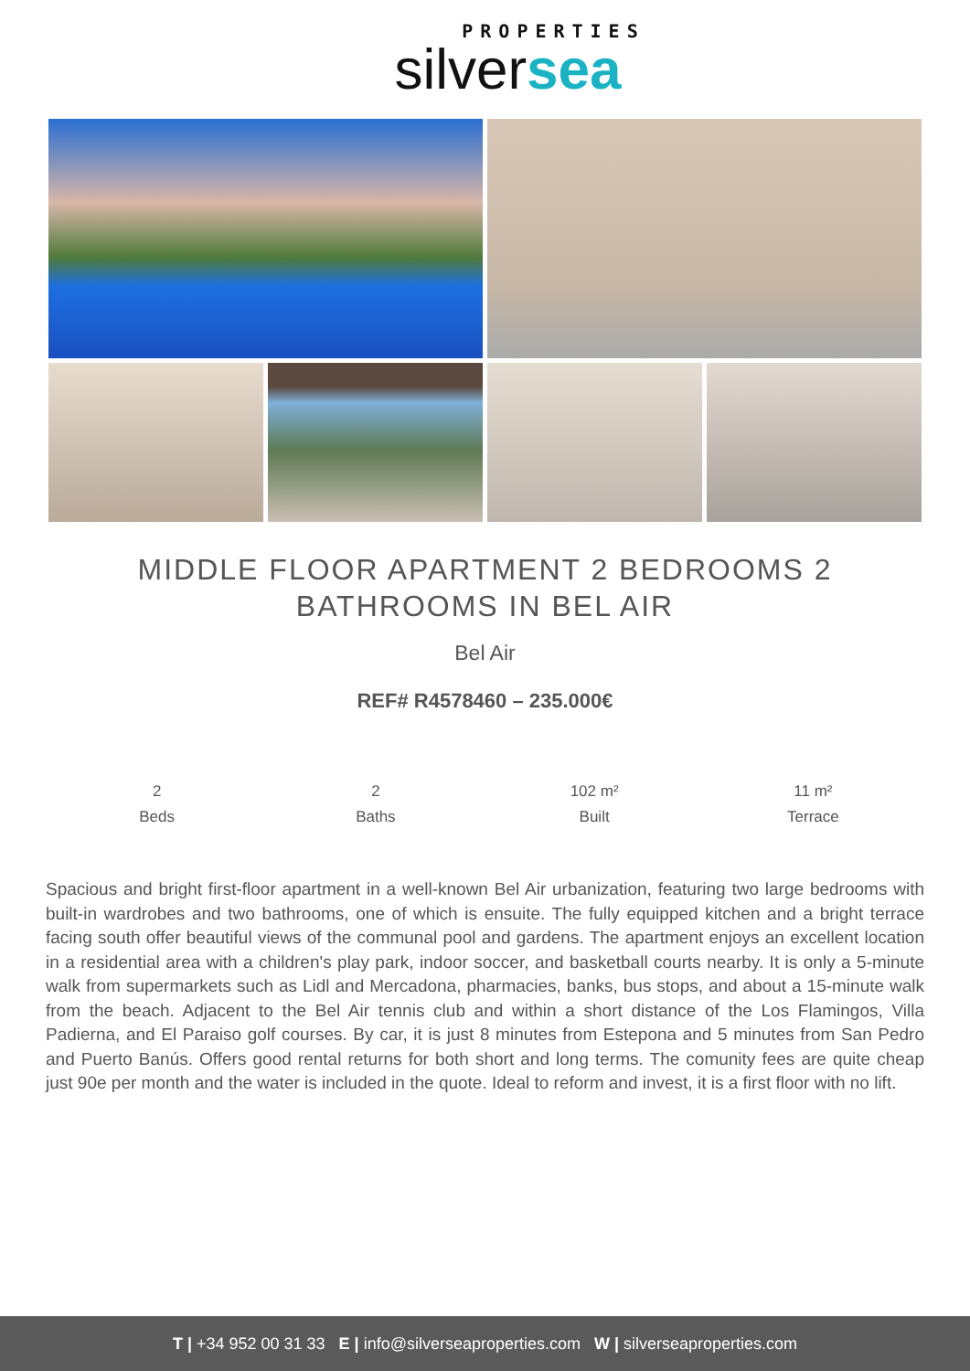PROPERTIES
silversea
MIDDLE FLOOR APARTMENT 2 BEDROOMS 2 BATHROOMS IN BEL AIR
Bel Air
REF# R4578460 – 235.000€
2
Beds
2
Baths
102 m²
Built
11 m²
Terrace
Spacious and bright first-floor apartment in a well-known Bel Air urbanization, featuring two large bedrooms with built-in wardrobes and two bathrooms, one of which is ensuite. The fully equipped kitchen and a bright terrace facing south offer beautiful views of the communal pool and gardens. The apartment enjoys an excellent location in a residential area with a children's play park, indoor soccer, and basketball courts nearby. It is only a 5-minute walk from supermarkets such as Lidl and Mercadona, pharmacies, banks, bus stops, and about a 15-minute walk from the beach. Adjacent to the Bel Air tennis club and within a short distance of the Los Flamingos, Villa Padierna, and El Paraiso golf courses. By car, it is just 8 minutes from Estepona and 5 minutes from San Pedro and Puerto Banús. Offers good rental returns for both short and long terms. The comunity fees are quite cheap just 90e per month and the water is included in the quote. Ideal to reform and invest, it is a first floor with no lift.
T | +34 952 00 31 33 E | info@silverseaproperties.com W | silverseaproperties.com